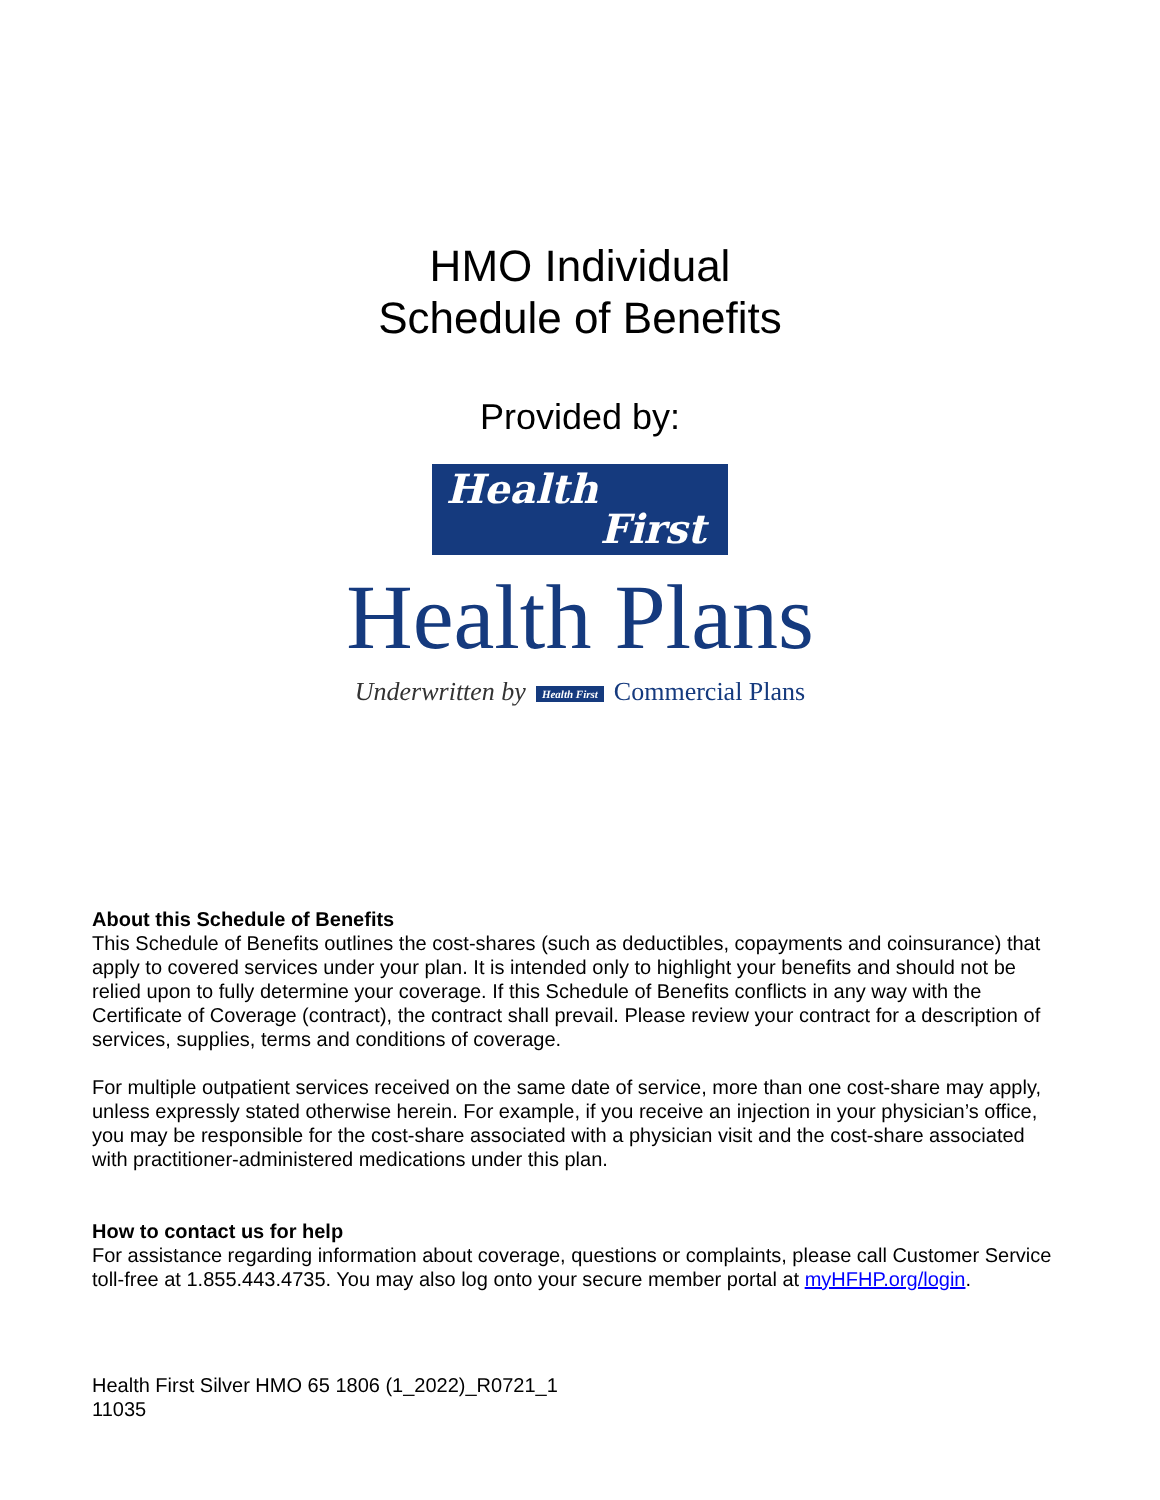HMO Individual
Schedule of Benefits
Provided by:
Health
First
Health Plans
Underwritten by Health First Commercial Plans
About this Schedule of Benefits
This Schedule of Benefits outlines the cost-shares (such as deductibles, copayments and coinsurance) that apply to covered services under your plan. It is intended only to highlight your benefits and should not be relied upon to fully determine your coverage. If this Schedule of Benefits conflicts in any way with the Certificate of Coverage (contract), the contract shall prevail. Please review your contract for a description of services, supplies, terms and conditions of coverage.
For multiple outpatient services received on the same date of service, more than one cost-share may apply, unless expressly stated otherwise herein. For example, if you receive an injection in your physician’s office, you may be responsible for the cost-share associated with a physician visit and the cost-share associated with practitioner-administered medications under this plan.
How to contact us for help
For assistance regarding information about coverage, questions or complaints, please call Customer Service toll-free at 1.855.443.4735. You may also log onto your secure member portal at myHFHP.org/login.
Health First Silver HMO 65 1806 (1_2022)_R0721_1
11035